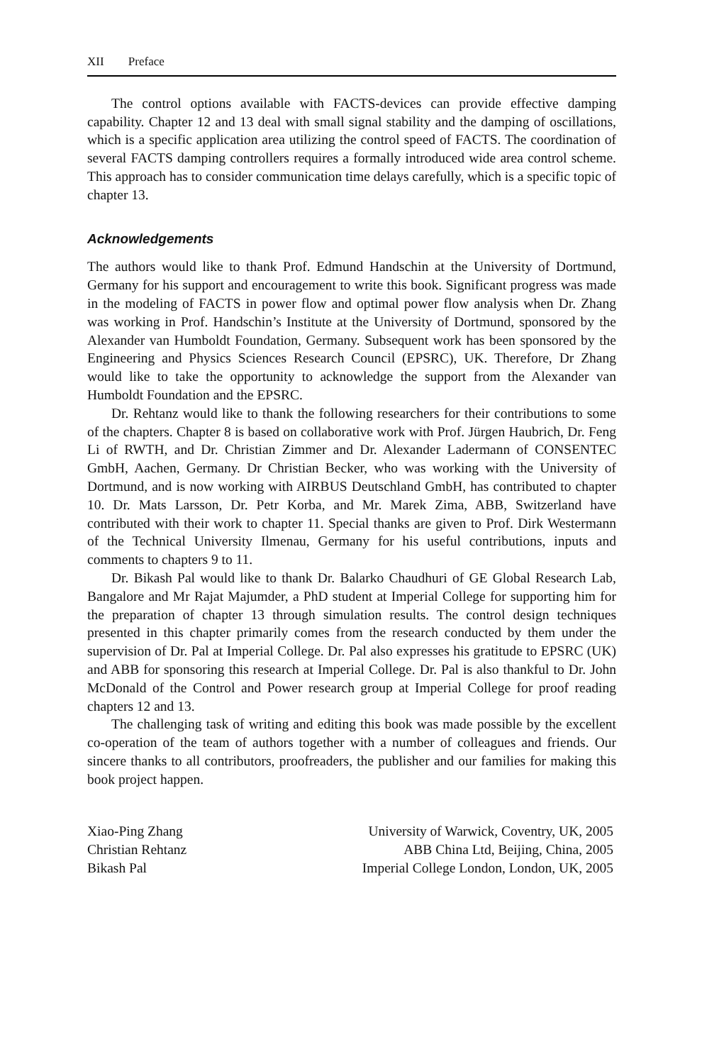XII Preface
The control options available with FACTS-devices can provide effective damping capability. Chapter 12 and 13 deal with small signal stability and the damping of oscillations, which is a specific application area utilizing the control speed of FACTS. The coordination of several FACTS damping controllers requires a formally introduced wide area control scheme. This approach has to consider communication time delays carefully, which is a specific topic of chapter 13.
Acknowledgements
The authors would like to thank Prof. Edmund Handschin at the University of Dortmund, Germany for his support and encouragement to write this book. Significant progress was made in the modeling of FACTS in power flow and optimal power flow analysis when Dr. Zhang was working in Prof. Handschin’s Institute at the University of Dortmund, sponsored by the Alexander van Humboldt Foundation, Germany. Subsequent work has been sponsored by the Engineering and Physics Sciences Research Council (EPSRC), UK. Therefore, Dr Zhang would like to take the opportunity to acknowledge the support from the Alexander van Humboldt Foundation and the EPSRC.
Dr. Rehtanz would like to thank the following researchers for their contributions to some of the chapters. Chapter 8 is based on collaborative work with Prof. Jürgen Haubrich, Dr. Feng Li of RWTH, and Dr. Christian Zimmer and Dr. Alexander Ladermann of CONSENTEC GmbH, Aachen, Germany. Dr Christian Becker, who was working with the University of Dortmund, and is now working with AIRBUS Deutschland GmbH, has contributed to chapter 10. Dr. Mats Larsson, Dr. Petr Korba, and Mr. Marek Zima, ABB, Switzerland have contributed with their work to chapter 11. Special thanks are given to Prof. Dirk Westermann of the Technical University Ilmenau, Germany for his useful contributions, inputs and comments to chapters 9 to 11.
Dr. Bikash Pal would like to thank Dr. Balarko Chaudhuri of GE Global Research Lab, Bangalore and Mr Rajat Majumder, a PhD student at Imperial College for supporting him for the preparation of chapter 13 through simulation results. The control design techniques presented in this chapter primarily comes from the research conducted by them under the supervision of Dr. Pal at Imperial College. Dr. Pal also expresses his gratitude to EPSRC (UK) and ABB for sponsoring this research at Imperial College. Dr. Pal is also thankful to Dr. John McDonald of the Control and Power research group at Imperial College for proof reading chapters 12 and 13.
The challenging task of writing and editing this book was made possible by the excellent co-operation of the team of authors together with a number of colleagues and friends. Our sincere thanks to all contributors, proofreaders, the publisher and our families for making this book project happen.
| Xiao-Ping Zhang | University of Warwick, Coventry, UK, 2005 |
| Christian Rehtanz | ABB China Ltd, Beijing, China, 2005 |
| Bikash Pal | Imperial College London, London, UK, 2005 |